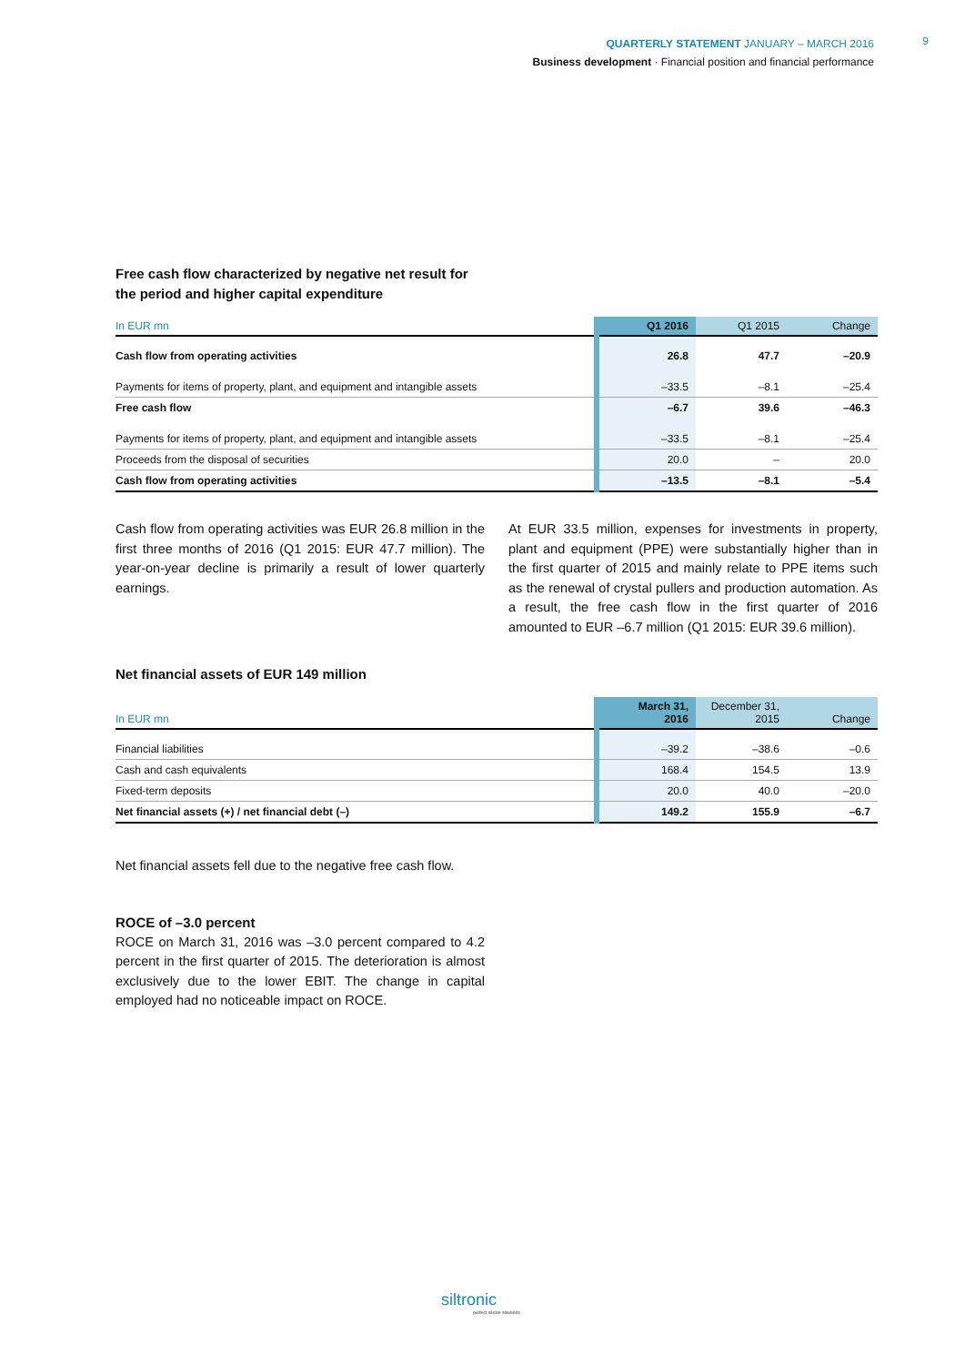QUARTERLY STATEMENT JANUARY – MARCH 2016
Business development · Financial position and financial performance
9
Free cash flow characterized by negative net result for
the period and higher capital expenditure
| In EUR mn | Q1 2016 | Q1 2015 | Change |
| --- | --- | --- | --- |
| Cash flow from operating activities | 26.8 | 47.7 | –20.9 |
| Payments for items of property, plant, and equipment and intangible assets | –33.5 | –8.1 | –25.4 |
| Free cash flow | –6.7 | 39.6 | –46.3 |
| Payments for items of property, plant, and equipment and intangible assets | –33.5 | –8.1 | –25.4 |
| Proceeds from the disposal of securities | 20.0 | – | 20.0 |
| Cash flow from operating activities | –13.5 | –8.1 | –5.4 |
Cash flow from operating activities was EUR 26.8 million in the first three months of 2016 (Q1 2015: EUR 47.7 million). The year-on-year decline is primarily a result of lower quarterly earnings.
At EUR 33.5 million, expenses for investments in property, plant and equipment (PPE) were substantially higher than in the first quarter of 2015 and mainly relate to PPE items such as the renewal of crystal pullers and production automation. As a result, the free cash flow in the first quarter of 2016 amounted to EUR –6.7 million (Q1 2015: EUR 39.6 million).
Net financial assets of EUR 149 million
| In EUR mn | March 31, 2016 | December 31, 2015 | Change |
| --- | --- | --- | --- |
| Financial liabilities | –39.2 | –38.6 | –0.6 |
| Cash and cash equivalents | 168.4 | 154.5 | 13.9 |
| Fixed-term deposits | 20.0 | 40.0 | –20.0 |
| Net financial assets (+) / net financial debt (–) | 149.2 | 155.9 | –6.7 |
Net financial assets fell due to the negative free cash flow.
ROCE of –3.0 percent
ROCE on March 31, 2016 was –3.0 percent compared to 4.2 percent in the first quarter of 2015. The deterioration is almost exclusively due to the lower EBIT. The change in capital employed had no noticeable impact on ROCE.
siltronic
perfect silicon solutions